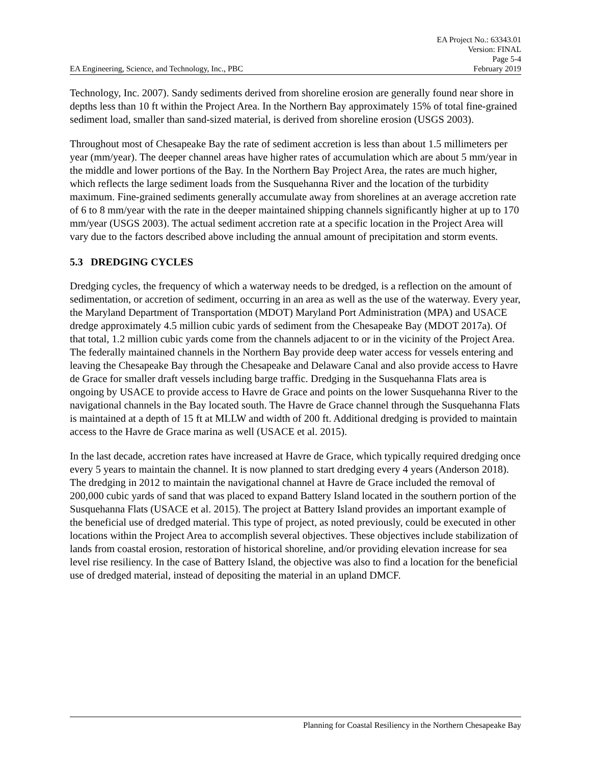EA Engineering, Science, and Technology, Inc., PBC
EA Project No.: 63343.01
Version: FINAL
Page 5-4
February 2019
Technology, Inc. 2007). Sandy sediments derived from shoreline erosion are generally found near shore in depths less than 10 ft within the Project Area. In the Northern Bay approximately 15% of total fine-grained sediment load, smaller than sand-sized material, is derived from shoreline erosion (USGS 2003).
Throughout most of Chesapeake Bay the rate of sediment accretion is less than about 1.5 millimeters per year (mm/year). The deeper channel areas have higher rates of accumulation which are about 5 mm/year in the middle and lower portions of the Bay. In the Northern Bay Project Area, the rates are much higher, which reflects the large sediment loads from the Susquehanna River and the location of the turbidity maximum. Fine-grained sediments generally accumulate away from shorelines at an average accretion rate of 6 to 8 mm/year with the rate in the deeper maintained shipping channels significantly higher at up to 170 mm/year (USGS 2003). The actual sediment accretion rate at a specific location in the Project Area will vary due to the factors described above including the annual amount of precipitation and storm events.
5.3 DREDGING CYCLES
Dredging cycles, the frequency of which a waterway needs to be dredged, is a reflection on the amount of sedimentation, or accretion of sediment, occurring in an area as well as the use of the waterway. Every year, the Maryland Department of Transportation (MDOT) Maryland Port Administration (MPA) and USACE dredge approximately 4.5 million cubic yards of sediment from the Chesapeake Bay (MDOT 2017a). Of that total, 1.2 million cubic yards come from the channels adjacent to or in the vicinity of the Project Area. The federally maintained channels in the Northern Bay provide deep water access for vessels entering and leaving the Chesapeake Bay through the Chesapeake and Delaware Canal and also provide access to Havre de Grace for smaller draft vessels including barge traffic. Dredging in the Susquehanna Flats area is ongoing by USACE to provide access to Havre de Grace and points on the lower Susquehanna River to the navigational channels in the Bay located south. The Havre de Grace channel through the Susquehanna Flats is maintained at a depth of 15 ft at MLLW and width of 200 ft. Additional dredging is provided to maintain access to the Havre de Grace marina as well (USACE et al. 2015).
In the last decade, accretion rates have increased at Havre de Grace, which typically required dredging once every 5 years to maintain the channel. It is now planned to start dredging every 4 years (Anderson 2018). The dredging in 2012 to maintain the navigational channel at Havre de Grace included the removal of 200,000 cubic yards of sand that was placed to expand Battery Island located in the southern portion of the Susquehanna Flats (USACE et al. 2015). The project at Battery Island provides an important example of the beneficial use of dredged material. This type of project, as noted previously, could be executed in other locations within the Project Area to accomplish several objectives. These objectives include stabilization of lands from coastal erosion, restoration of historical shoreline, and/or providing elevation increase for sea level rise resiliency. In the case of Battery Island, the objective was also to find a location for the beneficial use of dredged material, instead of depositing the material in an upland DMCF.
Planning for Coastal Resiliency in the Northern Chesapeake Bay